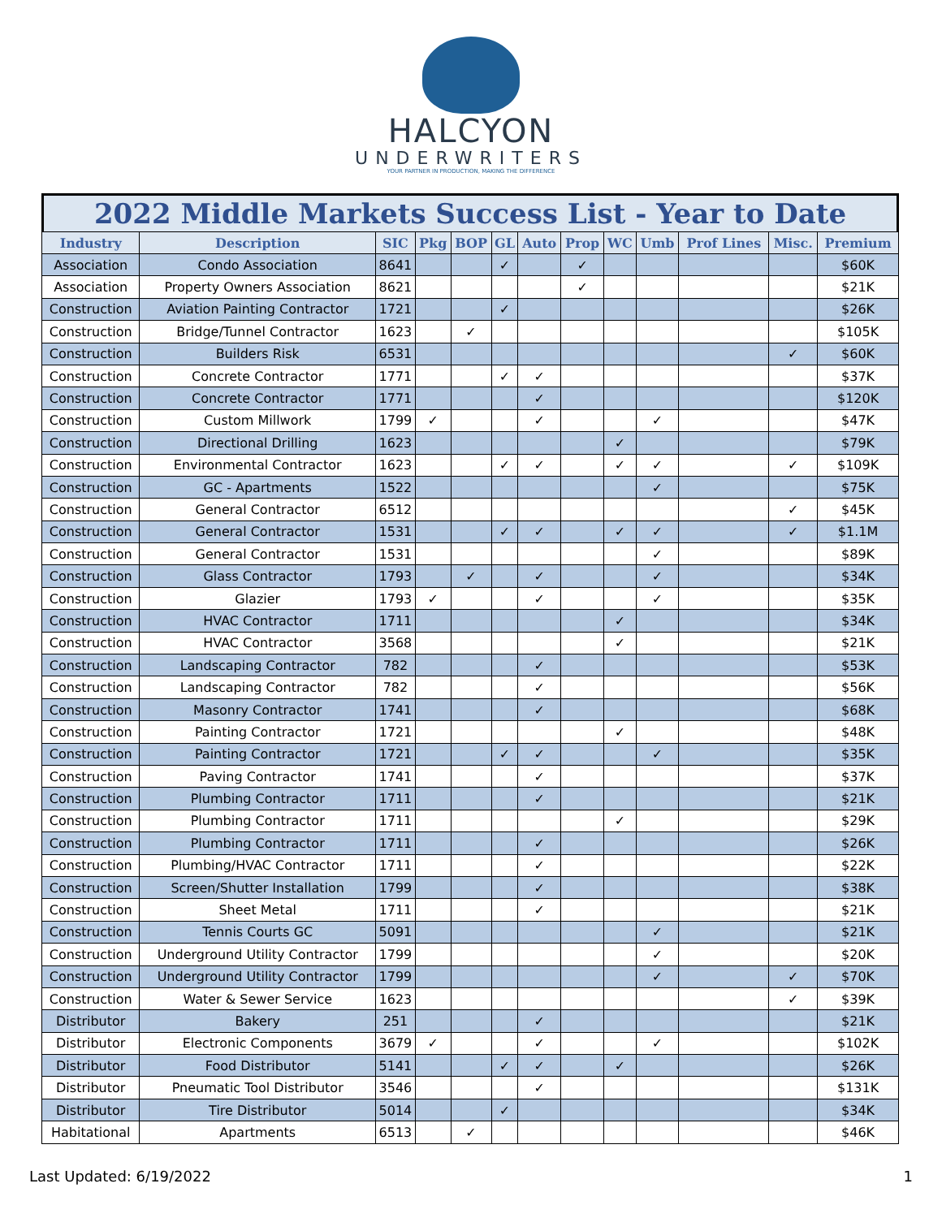HALCYON
UNDERWRITERS
YOUR PARTNER IN PRODUCTION, MAKING THE DIFFERENCE
2022 Middle Markets Success List - Year to Date
| Industry | Description | SIC | Pkg | BOP | GL | Auto | Prop | WC | Umb | Prof Lines | Misc. | Premium |
| --- | --- | --- | --- | --- | --- | --- | --- | --- | --- | --- | --- | --- |
| Association | Condo Association | 8641 | | | ✓ | | ✓ | | | | | $60K |
| Association | Property Owners Association | 8621 | | | | | ✓ | | | | | $21K |
| Construction | Aviation Painting Contractor | 1721 | | | ✓ | | | | | | | $26K |
| Construction | Bridge/Tunnel Contractor | 1623 | | ✓ | | | | | | | | $105K |
| Construction | Builders Risk | 6531 | | | | | | | | | ✓ | $60K |
| Construction | Concrete Contractor | 1771 | | | ✓ | ✓ | | | | | | $37K |
| Construction | Concrete Contractor | 1771 | | | | ✓ | | | | | | $120K |
| Construction | Custom Millwork | 1799 | ✓ | | | ✓ | | | ✓ | | | $47K |
| Construction | Directional Drilling | 1623 | | | | | | ✓ | | | | $79K |
| Construction | Environmental Contractor | 1623 | | | ✓ | ✓ | | ✓ | ✓ | | ✓ | $109K |
| Construction | GC - Apartments | 1522 | | | | | | | ✓ | | | $75K |
| Construction | General Contractor | 6512 | | | | | | | | | ✓ | $45K |
| Construction | General Contractor | 1531 | | | ✓ | ✓ | | ✓ | ✓ | | ✓ | $1.1M |
| Construction | General Contractor | 1531 | | | | | | | ✓ | | | $89K |
| Construction | Glass Contractor | 1793 | | ✓ | | ✓ | | | ✓ | | | $34K |
| Construction | Glazier | 1793 | ✓ | | | ✓ | | | ✓ | | | $35K |
| Construction | HVAC Contractor | 1711 | | | | | | ✓ | | | | $34K |
| Construction | HVAC Contractor | 3568 | | | | | | ✓ | | | | $21K |
| Construction | Landscaping Contractor | 782 | | | | ✓ | | | | | | $53K |
| Construction | Landscaping Contractor | 782 | | | | ✓ | | | | | | $56K |
| Construction | Masonry Contractor | 1741 | | | | ✓ | | | | | | $68K |
| Construction | Painting Contractor | 1721 | | | | | | ✓ | | | | $48K |
| Construction | Painting Contractor | 1721 | | | ✓ | ✓ | | | ✓ | | | $35K |
| Construction | Paving Contractor | 1741 | | | | ✓ | | | | | | $37K |
| Construction | Plumbing Contractor | 1711 | | | | ✓ | | | | | | $21K |
| Construction | Plumbing Contractor | 1711 | | | | | | ✓ | | | | $29K |
| Construction | Plumbing Contractor | 1711 | | | | ✓ | | | | | | $26K |
| Construction | Plumbing/HVAC Contractor | 1711 | | | | ✓ | | | | | | $22K |
| Construction | Screen/Shutter Installation | 1799 | | | | ✓ | | | | | | $38K |
| Construction | Sheet Metal | 1711 | | | | ✓ | | | | | | $21K |
| Construction | Tennis Courts GC | 5091 | | | | | | | ✓ | | | $21K |
| Construction | Underground Utility Contractor | 1799 | | | | | | | ✓ | | | $20K |
| Construction | Underground Utility Contractor | 1799 | | | | | | | ✓ | | ✓ | $70K |
| Construction | Water & Sewer Service | 1623 | | | | | | | | | ✓ | $39K |
| Distributor | Bakery | 251 | | | | ✓ | | | | | | $21K |
| Distributor | Electronic Components | 3679 | ✓ | | | ✓ | | | ✓ | | | $102K |
| Distributor | Food Distributor | 5141 | | | ✓ | ✓ | | ✓ | | | | $26K |
| Distributor | Pneumatic Tool Distributor | 3546 | | | | ✓ | | | | | | $131K |
| Distributor | Tire Distributor | 5014 | | | ✓ | | | | | | | $34K |
| Habitational | Apartments | 6513 | | ✓ | | | | | | | | $46K |
Last Updated: 6/19/2022 1